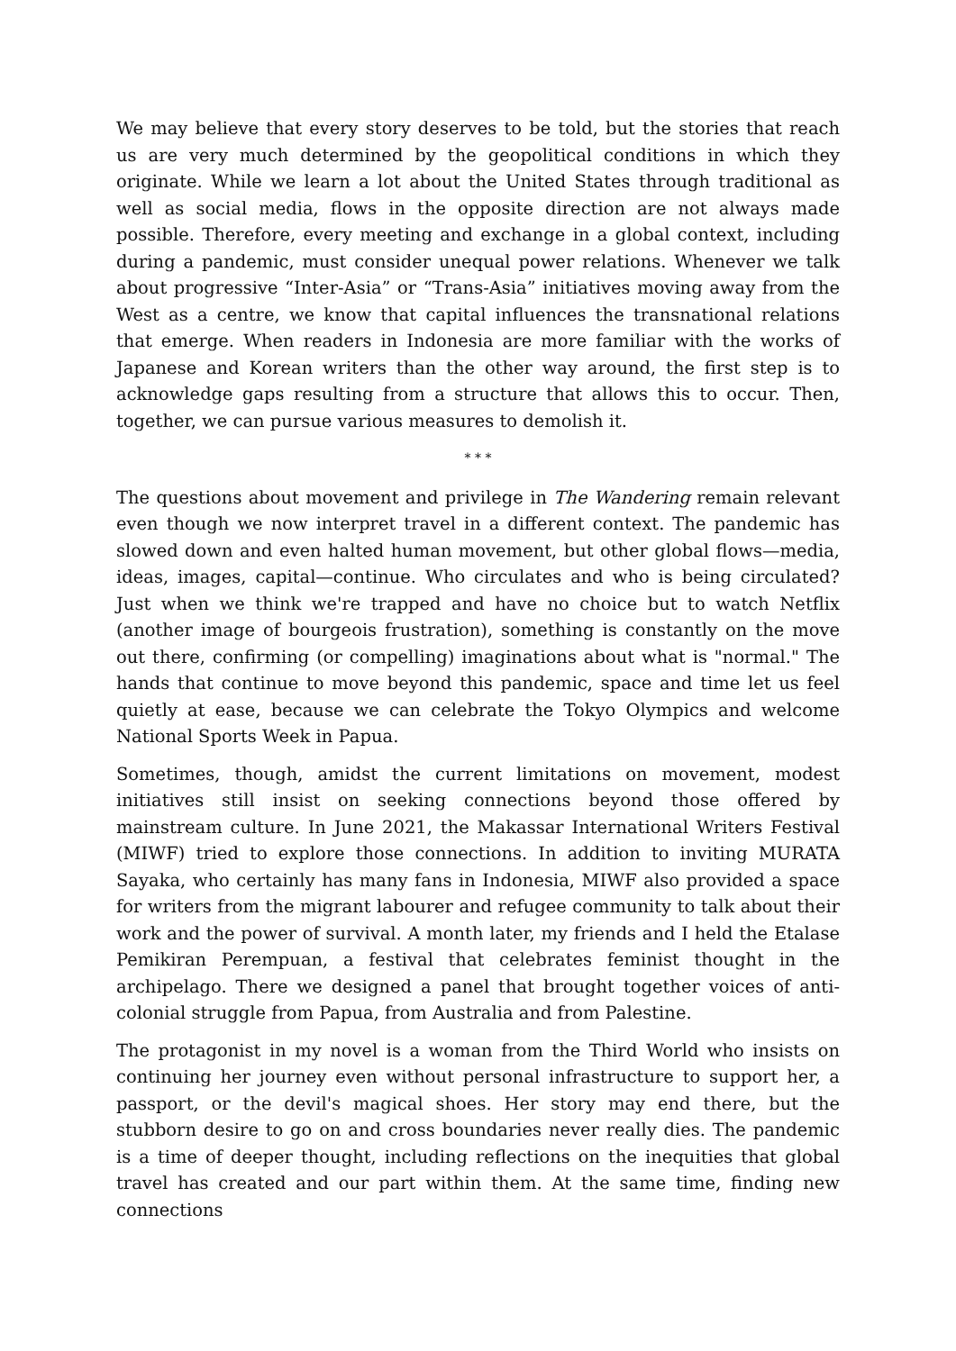We may believe that every story deserves to be told, but the stories that reach us are very much determined by the geopolitical conditions in which they originate. While we learn a lot about the United States through traditional as well as social media, flows in the opposite direction are not always made possible. Therefore, every meeting and exchange in a global context, including during a pandemic, must consider unequal power relations. Whenever we talk about progressive “Inter-Asia” or “Trans-Asia” initiatives moving away from the West as a centre, we know that capital influences the transnational relations that emerge. When readers in Indonesia are more familiar with the works of Japanese and Korean writers than the other way around, the first step is to acknowledge gaps resulting from a structure that allows this to occur. Then, together, we can pursue various measures to demolish it.
* * *
The questions about movement and privilege in The Wandering remain relevant even though we now interpret travel in a different context. The pandemic has slowed down and even halted human movement, but other global flows—media, ideas, images, capital—continue. Who circulates and who is being circulated? Just when we think we're trapped and have no choice but to watch Netflix (another image of bourgeois frustration), something is constantly on the move out there, confirming (or compelling) imaginations about what is "normal." The hands that continue to move beyond this pandemic, space and time let us feel quietly at ease, because we can celebrate the Tokyo Olympics and welcome National Sports Week in Papua.
Sometimes, though, amidst the current limitations on movement, modest initiatives still insist on seeking connections beyond those offered by mainstream culture. In June 2021, the Makassar International Writers Festival (MIWF) tried to explore those connections. In addition to inviting MURATA Sayaka, who certainly has many fans in Indonesia, MIWF also provided a space for writers from the migrant labourer and refugee community to talk about their work and the power of survival. A month later, my friends and I held the Etalase Pemikiran Perempuan, a festival that celebrates feminist thought in the archipelago. There we designed a panel that brought together voices of anti-colonial struggle from Papua, from Australia and from Palestine.
The protagonist in my novel is a woman from the Third World who insists on continuing her journey even without personal infrastructure to support her, a passport, or the devil's magical shoes. Her story may end there, but the stubborn desire to go on and cross boundaries never really dies. The pandemic is a time of deeper thought, including reflections on the inequities that global travel has created and our part within them. At the same time, finding new connections